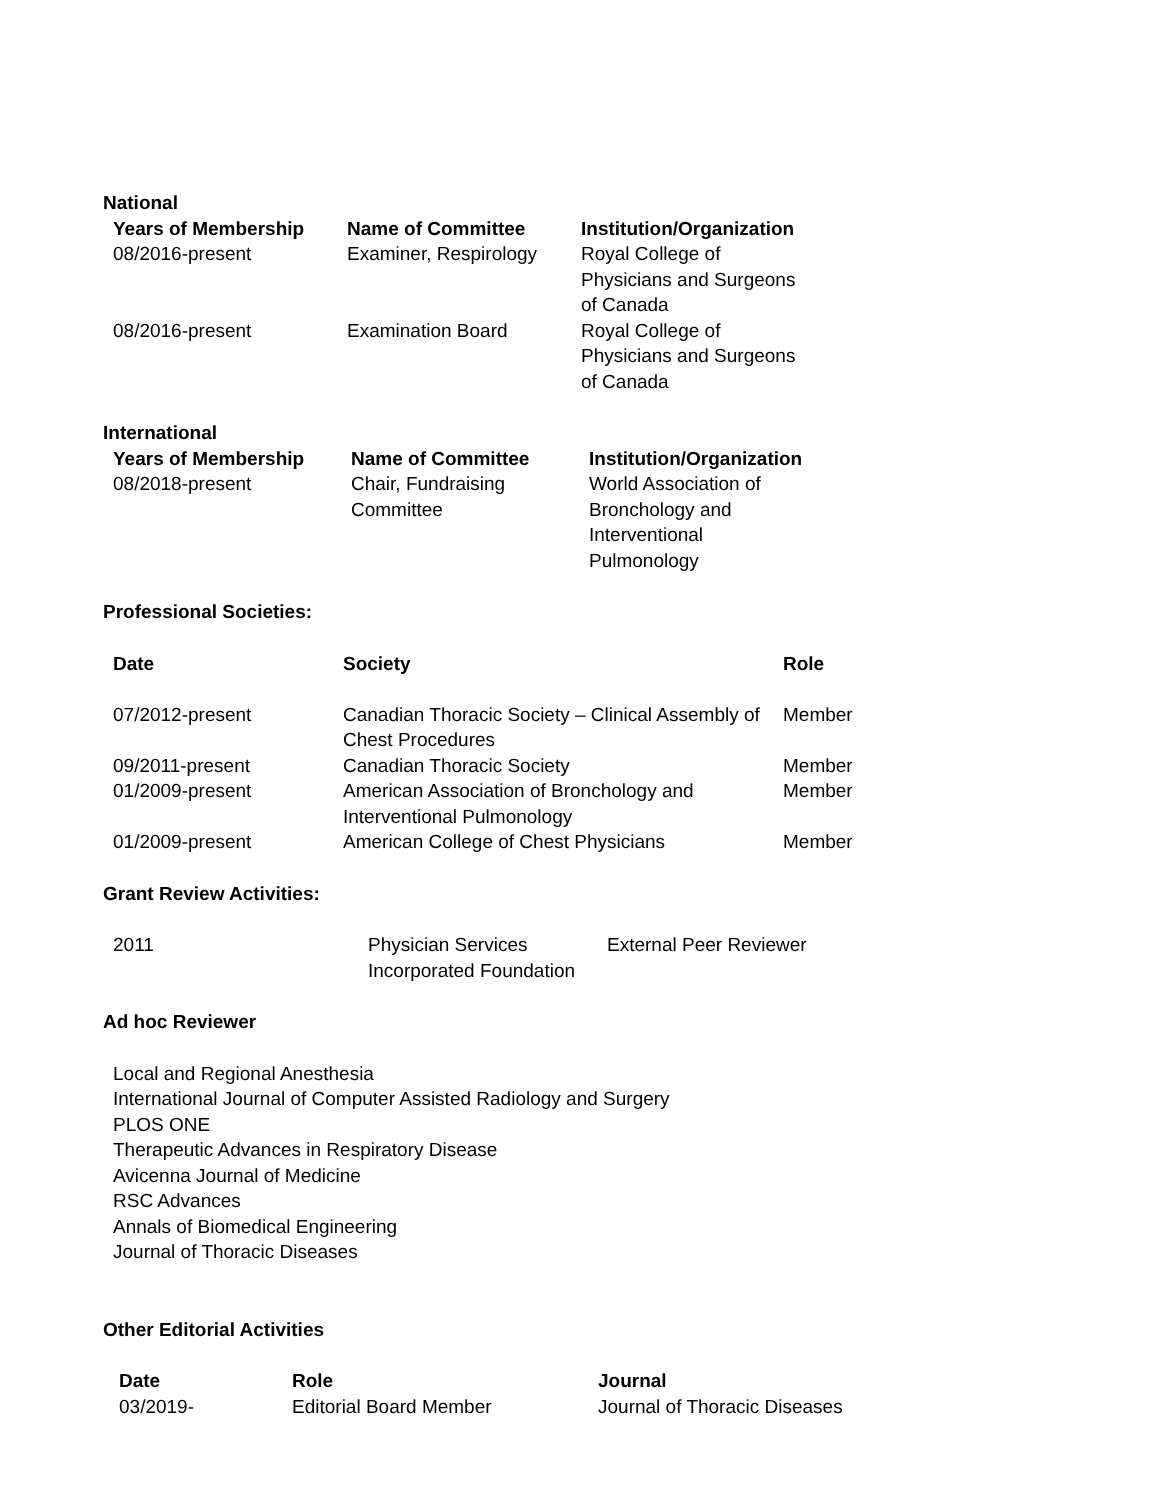National
| Years of Membership | Name of Committee | Institution/Organization |
| --- | --- | --- |
| 08/2016-present | Examiner, Respirology | Royal College of Physicians and Surgeons of Canada |
| 08/2016-present | Examination Board | Royal College of Physicians and Surgeons of Canada |
International
| Years of Membership | Name of Committee | Institution/Organization |
| --- | --- | --- |
| 08/2018-present | Chair, Fundraising Committee | World Association of Bronchology and Interventional Pulmonology |
Professional Societies:
| Date | Society | Role |
| --- | --- | --- |
| 07/2012-present | Canadian Thoracic Society – Clinical Assembly of Chest Procedures | Member |
| 09/2011-present | Canadian Thoracic Society | Member |
| 01/2009-present | American Association of Bronchology and Interventional Pulmonology | Member |
| 01/2009-present | American College of Chest Physicians | Member |
Grant Review Activities:
| 2011 | Physician Services Incorporated Foundation | External Peer Reviewer |
Ad hoc Reviewer
Local and Regional Anesthesia
International Journal of Computer Assisted Radiology and Surgery
PLOS ONE
Therapeutic Advances in Respiratory Disease
Avicenna Journal of Medicine
RSC Advances
Annals of Biomedical Engineering
Journal of Thoracic Diseases
Other Editorial Activities
| Date | Role | Journal |
| --- | --- | --- |
| 03/2019- | Editorial Board Member | Journal of Thoracic Diseases |